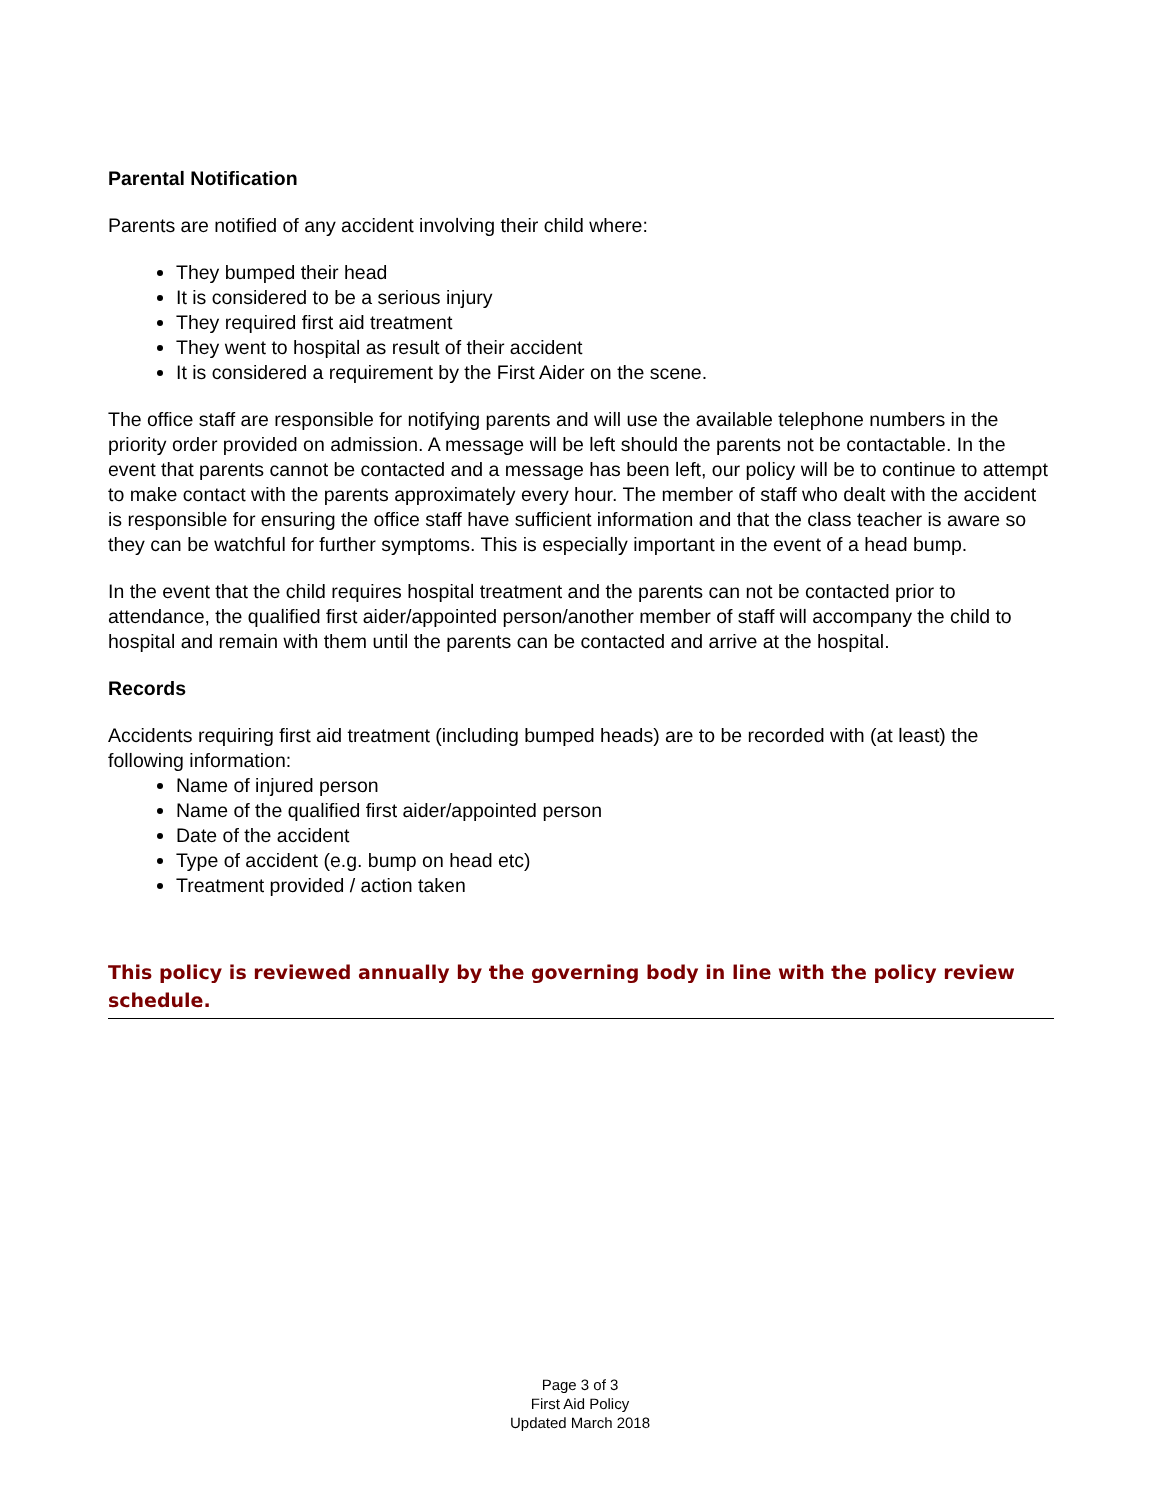Parental Notification
Parents are notified of any accident involving their child where:
They bumped their head
It is considered to be a serious injury
They required first aid treatment
They went to hospital as result of their accident
It is considered a requirement by the First Aider on the scene.
The office staff are responsible for notifying parents and will use the available telephone numbers in the priority order provided on admission. A message will be left should the parents not be contactable. In the event that parents cannot be contacted and a message has been left, our policy will be to continue to attempt to make contact with the parents approximately every hour. The member of staff who dealt with the accident is responsible for ensuring the office staff have sufficient information and that the class teacher is aware so they can be watchful for further symptoms. This is especially important in the event of a head bump.
In the event that the child requires hospital treatment and the parents can not be contacted prior to attendance, the qualified first aider/appointed person/another member of staff will accompany the child to hospital and remain with them until the parents can be contacted and arrive at the hospital.
Records
Accidents requiring first aid treatment (including bumped heads) are to be recorded with (at least) the following information:
Name of injured person
Name of the qualified first aider/appointed person
Date of the accident
Type of accident (e.g. bump on head etc)
Treatment provided / action taken
This policy is reviewed annually by the governing body in line with the policy review schedule.
Page 3 of 3
First Aid Policy
Updated March 2018